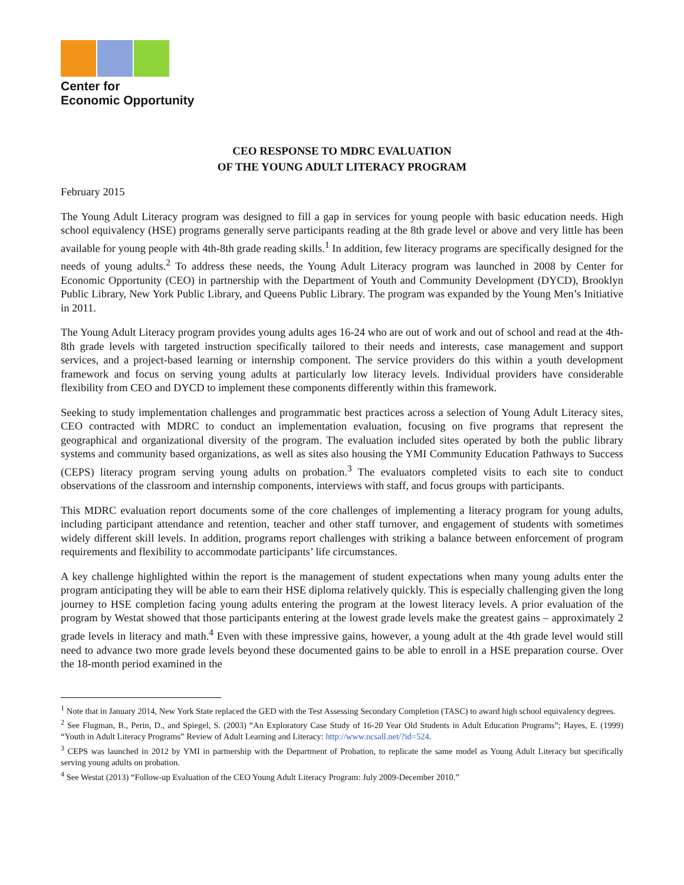Center for
Economic Opportunity
CEO RESPONSE TO MDRC EVALUATION
OF THE YOUNG ADULT LITERACY PROGRAM
February 2015
The Young Adult Literacy program was designed to fill a gap in services for young people with basic education needs. High school equivalency (HSE) programs generally serve participants reading at the 8th grade level or above and very little has been available for young people with 4th-8th grade reading skills.<sup>1</sup> In addition, few literacy programs are specifically designed for the needs of young adults.<sup>2</sup> To address these needs, the Young Adult Literacy program was launched in 2008 by Center for Economic Opportunity (CEO) in partnership with the Department of Youth and Community Development (DYCD), Brooklyn Public Library, New York Public Library, and Queens Public Library. The program was expanded by the Young Men’s Initiative in 2011.
The Young Adult Literacy program provides young adults ages 16-24 who are out of work and out of school and read at the 4th-8th grade levels with targeted instruction specifically tailored to their needs and interests, case management and support services, and a project-based learning or internship component. The service providers do this within a youth development framework and focus on serving young adults at particularly low literacy levels. Individual providers have considerable flexibility from CEO and DYCD to implement these components differently within this framework.
Seeking to study implementation challenges and programmatic best practices across a selection of Young Adult Literacy sites, CEO contracted with MDRC to conduct an implementation evaluation, focusing on five programs that represent the geographical and organizational diversity of the program. The evaluation included sites operated by both the public library systems and community based organizations, as well as sites also housing the YMI Community Education Pathways to Success (CEPS) literacy program serving young adults on probation.<sup>3</sup> The evaluators completed visits to each site to conduct observations of the classroom and internship components, interviews with staff, and focus groups with participants.
This MDRC evaluation report documents some of the core challenges of implementing a literacy program for young adults, including participant attendance and retention, teacher and other staff turnover, and engagement of students with sometimes widely different skill levels. In addition, programs report challenges with striking a balance between enforcement of program requirements and flexibility to accommodate participants’ life circumstances.
A key challenge highlighted within the report is the management of student expectations when many young adults enter the program anticipating they will be able to earn their HSE diploma relatively quickly. This is especially challenging given the long journey to HSE completion facing young adults entering the program at the lowest literacy levels. A prior evaluation of the program by Westat showed that those participants entering at the lowest grade levels make the greatest gains – approximately 2 grade levels in literacy and math.<sup>4</sup> Even with these impressive gains, however, a young adult at the 4th grade level would still need to advance two more grade levels beyond these documented gains to be able to enroll in a HSE preparation course. Over the 18-month period examined in the
<sup>1</sup> Note that in January 2014, New York State replaced the GED with the Test Assessing Secondary Completion (TASC) to award high school equivalency degrees.
<sup>2</sup> See Flugman, B., Perin, D., and Spiegel, S. (2003) “An Exploratory Case Study of 16-20 Year Old Students in Adult Education Programs”; Hayes, E. (1999) “Youth in Adult Literacy Programs” Review of Adult Learning and Literacy: http://www.ncsall.net/?id=524.
<sup>3</sup> CEPS was launched in 2012 by YMI in partnership with the Department of Probation, to replicate the same model as Young Adult Literacy but specifically serving young adults on probation.
<sup>4</sup> See Westat (2013) “Follow-up Evaluation of the CEO Young Adult Literacy Program: July 2009-December 2010.”